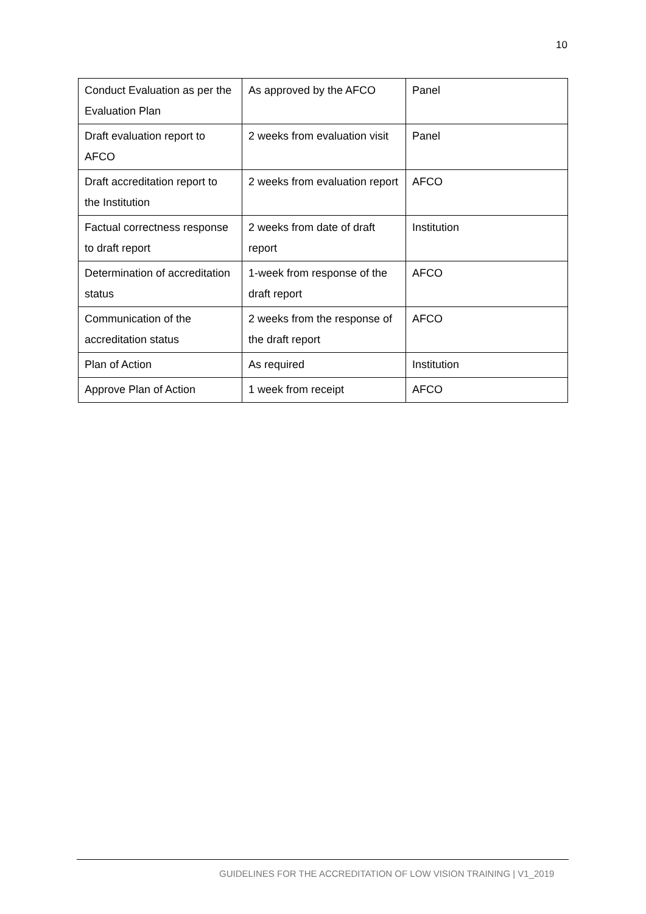10
| Conduct Evaluation as per the Evaluation Plan | As approved by the AFCO | Panel |
| Draft evaluation report to AFCO | 2 weeks from evaluation visit | Panel |
| Draft accreditation report to the Institution | 2 weeks from evaluation report | AFCO |
| Factual correctness response to draft report | 2 weeks from date of draft report | Institution |
| Determination of accreditation status | 1-week from response of the draft report | AFCO |
| Communication of the accreditation status | 2 weeks from the response of the draft report | AFCO |
| Plan of Action | As required | Institution |
| Approve Plan of Action | 1 week from receipt | AFCO |
GUIDELINES FOR THE ACCREDITATION OF LOW VISION TRAINING | V1_2019